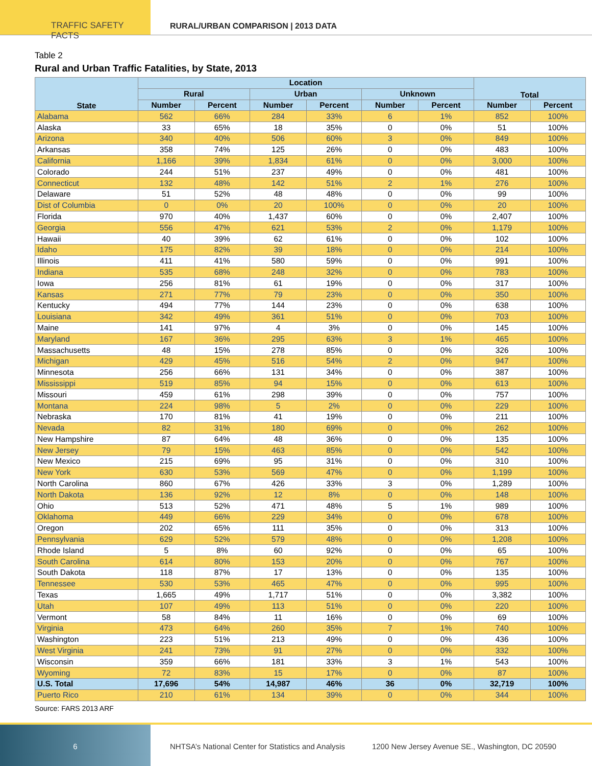TRAFFIC SAFETY FACTS RURAL/URBAN COMPARISON | 2013 DATA
Table 2
Rural and Urban Traffic Fatalities, by State, 2013
| State | Location | | | | | | Total | |
| --- | --- | --- | --- | --- | --- | --- | --- | --- |
| | Rural | | Urban | | Unknown | | | |
| | Number | Percent | Number | Percent | Number | Percent | Number | Percent |
| Alabama | 562 | 66% | 284 | 33% | 6 | 1% | 852 | 100% |
| Alaska | 33 | 65% | 18 | 35% | 0 | 0% | 51 | 100% |
| Arizona | 340 | 40% | 506 | 60% | 3 | 0% | 849 | 100% |
| Arkansas | 358 | 74% | 125 | 26% | 0 | 0% | 483 | 100% |
| California | 1,166 | 39% | 1,834 | 61% | 0 | 0% | 3,000 | 100% |
| Colorado | 244 | 51% | 237 | 49% | 0 | 0% | 481 | 100% |
| Connecticut | 132 | 48% | 142 | 51% | 2 | 1% | 276 | 100% |
| Delaware | 51 | 52% | 48 | 48% | 0 | 0% | 99 | 100% |
| Dist of Columbia | 0 | 0% | 20 | 100% | 0 | 0% | 20 | 100% |
| Florida | 970 | 40% | 1,437 | 60% | 0 | 0% | 2,407 | 100% |
| Georgia | 556 | 47% | 621 | 53% | 2 | 0% | 1,179 | 100% |
| Hawaii | 40 | 39% | 62 | 61% | 0 | 0% | 102 | 100% |
| Idaho | 175 | 82% | 39 | 18% | 0 | 0% | 214 | 100% |
| Illinois | 411 | 41% | 580 | 59% | 0 | 0% | 991 | 100% |
| Indiana | 535 | 68% | 248 | 32% | 0 | 0% | 783 | 100% |
| Iowa | 256 | 81% | 61 | 19% | 0 | 0% | 317 | 100% |
| Kansas | 271 | 77% | 79 | 23% | 0 | 0% | 350 | 100% |
| Kentucky | 494 | 77% | 144 | 23% | 0 | 0% | 638 | 100% |
| Louisiana | 342 | 49% | 361 | 51% | 0 | 0% | 703 | 100% |
| Maine | 141 | 97% | 4 | 3% | 0 | 0% | 145 | 100% |
| Maryland | 167 | 36% | 295 | 63% | 3 | 1% | 465 | 100% |
| Massachusetts | 48 | 15% | 278 | 85% | 0 | 0% | 326 | 100% |
| Michigan | 429 | 45% | 516 | 54% | 2 | 0% | 947 | 100% |
| Minnesota | 256 | 66% | 131 | 34% | 0 | 0% | 387 | 100% |
| Mississippi | 519 | 85% | 94 | 15% | 0 | 0% | 613 | 100% |
| Missouri | 459 | 61% | 298 | 39% | 0 | 0% | 757 | 100% |
| Montana | 224 | 98% | 5 | 2% | 0 | 0% | 229 | 100% |
| Nebraska | 170 | 81% | 41 | 19% | 0 | 0% | 211 | 100% |
| Nevada | 82 | 31% | 180 | 69% | 0 | 0% | 262 | 100% |
| New Hampshire | 87 | 64% | 48 | 36% | 0 | 0% | 135 | 100% |
| New Jersey | 79 | 15% | 463 | 85% | 0 | 0% | 542 | 100% |
| New Mexico | 215 | 69% | 95 | 31% | 0 | 0% | 310 | 100% |
| New York | 630 | 53% | 569 | 47% | 0 | 0% | 1,199 | 100% |
| North Carolina | 860 | 67% | 426 | 33% | 3 | 0% | 1,289 | 100% |
| North Dakota | 136 | 92% | 12 | 8% | 0 | 0% | 148 | 100% |
| Ohio | 513 | 52% | 471 | 48% | 5 | 1% | 989 | 100% |
| Oklahoma | 449 | 66% | 229 | 34% | 0 | 0% | 678 | 100% |
| Oregon | 202 | 65% | 111 | 35% | 0 | 0% | 313 | 100% |
| Pennsylvania | 629 | 52% | 579 | 48% | 0 | 0% | 1,208 | 100% |
| Rhode Island | 5 | 8% | 60 | 92% | 0 | 0% | 65 | 100% |
| South Carolina | 614 | 80% | 153 | 20% | 0 | 0% | 767 | 100% |
| South Dakota | 118 | 87% | 17 | 13% | 0 | 0% | 135 | 100% |
| Tennessee | 530 | 53% | 465 | 47% | 0 | 0% | 995 | 100% |
| Texas | 1,665 | 49% | 1,717 | 51% | 0 | 0% | 3,382 | 100% |
| Utah | 107 | 49% | 113 | 51% | 0 | 0% | 220 | 100% |
| Vermont | 58 | 84% | 11 | 16% | 0 | 0% | 69 | 100% |
| Virginia | 473 | 64% | 260 | 35% | 7 | 1% | 740 | 100% |
| Washington | 223 | 51% | 213 | 49% | 0 | 0% | 436 | 100% |
| West Virginia | 241 | 73% | 91 | 27% | 0 | 0% | 332 | 100% |
| Wisconsin | 359 | 66% | 181 | 33% | 3 | 1% | 543 | 100% |
| Wyoming | 72 | 83% | 15 | 17% | 0 | 0% | 87 | 100% |
| U.S. Total | 17,696 | 54% | 14,987 | 46% | 36 | 0% | 32,719 | 100% |
| Puerto Rico | 210 | 61% | 134 | 39% | 0 | 0% | 344 | 100% |
Source: FARS 2013 ARF
6
NHTSA’s National Center for Statistics and Analysis
1200 New Jersey Avenue SE., Washington, DC 20590